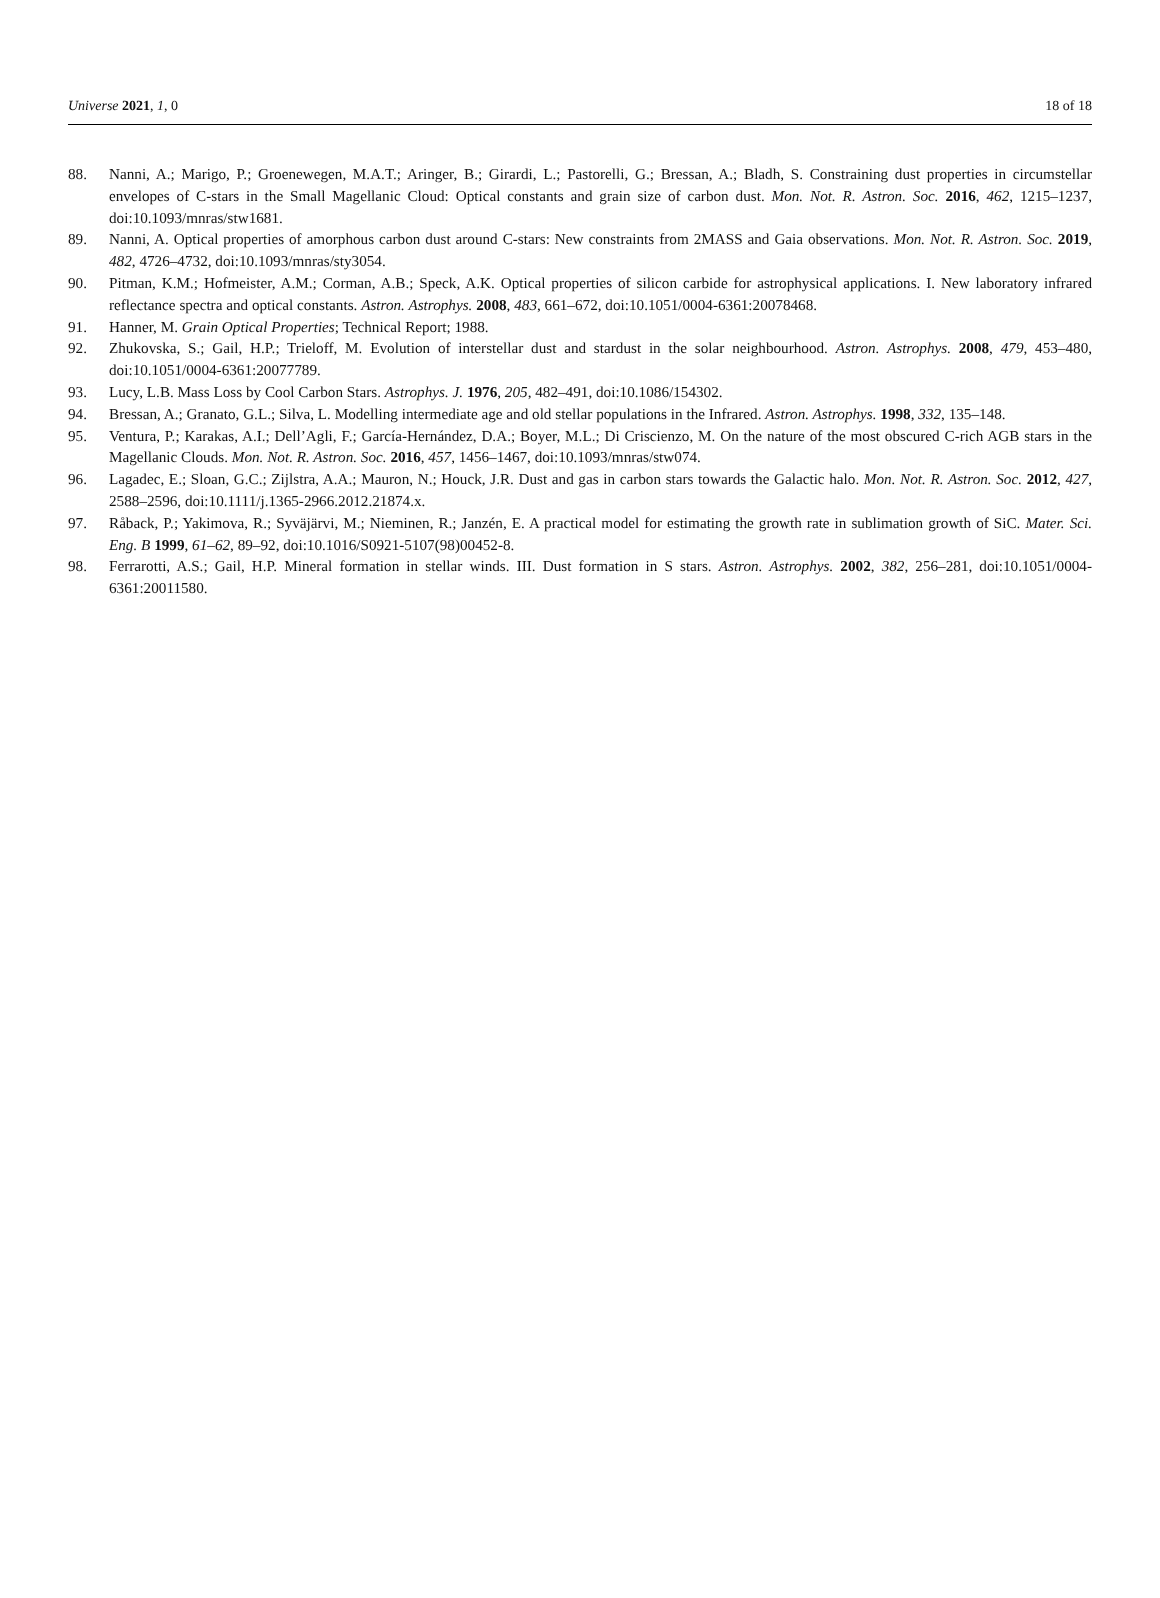Universe 2021, 1, 0 18 of 18
88. Nanni, A.; Marigo, P.; Groenewegen, M.A.T.; Aringer, B.; Girardi, L.; Pastorelli, G.; Bressan, A.; Bladh, S. Constraining dust properties in circumstellar envelopes of C-stars in the Small Magellanic Cloud: Optical constants and grain size of carbon dust. Mon. Not. R. Astron. Soc. 2016, 462, 1215–1237, doi:10.1093/mnras/stw1681.
89. Nanni, A. Optical properties of amorphous carbon dust around C-stars: New constraints from 2MASS and Gaia observations. Mon. Not. R. Astron. Soc. 2019, 482, 4726–4732, doi:10.1093/mnras/sty3054.
90. Pitman, K.M.; Hofmeister, A.M.; Corman, A.B.; Speck, A.K. Optical properties of silicon carbide for astrophysical applications. I. New laboratory infrared reflectance spectra and optical constants. Astron. Astrophys. 2008, 483, 661–672, doi:10.1051/0004-6361:20078468.
91. Hanner, M. Grain Optical Properties; Technical Report; 1988.
92. Zhukovska, S.; Gail, H.P.; Trieloff, M. Evolution of interstellar dust and stardust in the solar neighbourhood. Astron. Astrophys. 2008, 479, 453–480, doi:10.1051/0004-6361:20077789.
93. Lucy, L.B. Mass Loss by Cool Carbon Stars. Astrophys. J. 1976, 205, 482–491, doi:10.1086/154302.
94. Bressan, A.; Granato, G.L.; Silva, L. Modelling intermediate age and old stellar populations in the Infrared. Astron. Astrophys. 1998, 332, 135–148.
95. Ventura, P.; Karakas, A.I.; Dell’Agli, F.; García-Hernández, D.A.; Boyer, M.L.; Di Criscienzo, M. On the nature of the most obscured C-rich AGB stars in the Magellanic Clouds. Mon. Not. R. Astron. Soc. 2016, 457, 1456–1467, doi:10.1093/mnras/stw074.
96. Lagadec, E.; Sloan, G.C.; Zijlstra, A.A.; Mauron, N.; Houck, J.R. Dust and gas in carbon stars towards the Galactic halo. Mon. Not. R. Astron. Soc. 2012, 427, 2588–2596, doi:10.1111/j.1365-2966.2012.21874.x.
97. Råback, P.; Yakimova, R.; Syväjärvi, M.; Nieminen, R.; Janzén, E. A practical model for estimating the growth rate in sublimation growth of SiC. Mater. Sci. Eng. B 1999, 61–62, 89–92, doi:10.1016/S0921-5107(98)00452-8.
98. Ferrarotti, A.S.; Gail, H.P. Mineral formation in stellar winds. III. Dust formation in S stars. Astron. Astrophys. 2002, 382, 256–281, doi:10.1051/0004-6361:20011580.